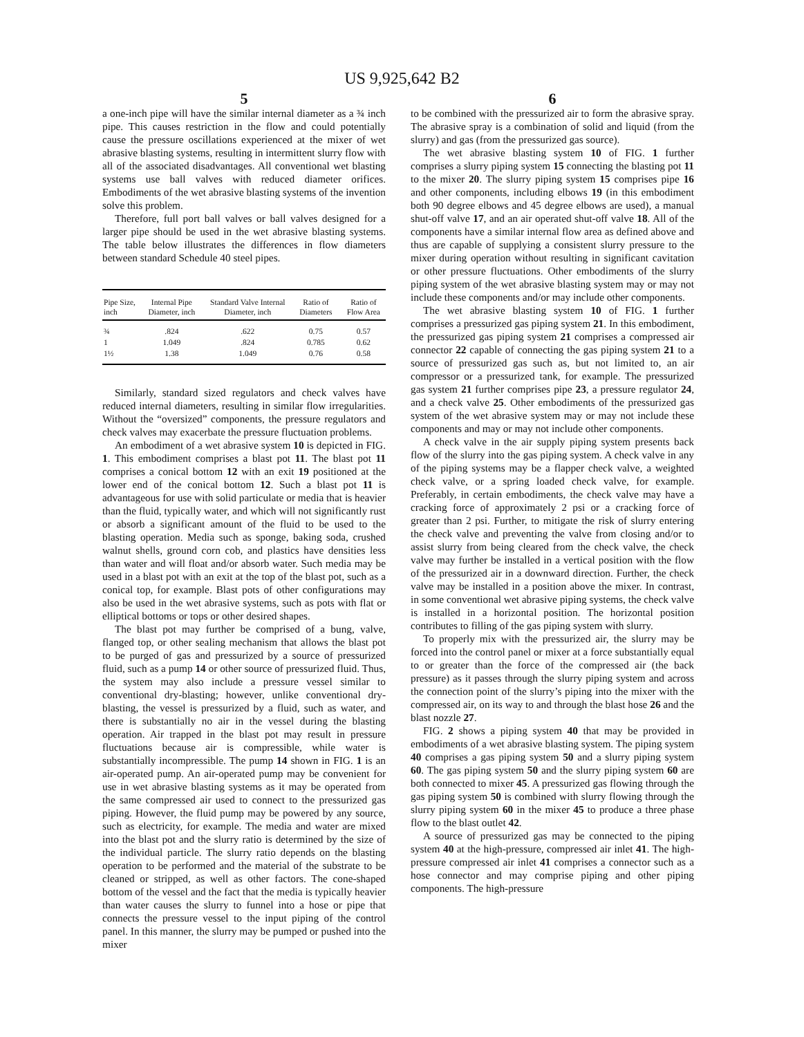US 9,925,642 B2
5
a one-inch pipe will have the similar internal diameter as a ¾ inch pipe. This causes restriction in the flow and could potentially cause the pressure oscillations experienced at the mixer of wet abrasive blasting systems, resulting in intermittent slurry flow with all of the associated disadvantages. All conventional wet blasting systems use ball valves with reduced diameter orifices. Embodiments of the wet abrasive blasting systems of the invention solve this problem.
Therefore, full port ball valves or ball valves designed for a larger pipe should be used in the wet abrasive blasting systems. The table below illustrates the differences in flow diameters between standard Schedule 40 steel pipes.
| Pipe Size, inch | Internal Pipe Diameter, inch | Standard Valve Internal Diameter, inch | Ratio of Diameters | Ratio of Flow Area |
| --- | --- | --- | --- | --- |
| ¾ | .824 | .622 | 0.75 | 0.57 |
| 1 | 1.049 | .824 | 0.785 | 0.62 |
| 1½ | 1.38 | 1.049 | 0.76 | 0.58 |
Similarly, standard sized regulators and check valves have reduced internal diameters, resulting in similar flow irregularities. Without the “oversized” components, the pressure regulators and check valves may exacerbate the pressure fluctuation problems.
An embodiment of a wet abrasive system 10 is depicted in FIG. 1. This embodiment comprises a blast pot 11. The blast pot 11 comprises a conical bottom 12 with an exit 19 positioned at the lower end of the conical bottom 12. Such a blast pot 11 is advantageous for use with solid particulate or media that is heavier than the fluid, typically water, and which will not significantly rust or absorb a significant amount of the fluid to be used to the blasting operation. Media such as sponge, baking soda, crushed walnut shells, ground corn cob, and plastics have densities less than water and will float and/or absorb water. Such media may be used in a blast pot with an exit at the top of the blast pot, such as a conical top, for example. Blast pots of other configurations may also be used in the wet abrasive systems, such as pots with flat or elliptical bottoms or tops or other desired shapes.
The blast pot may further be comprised of a bung, valve, flanged top, or other sealing mechanism that allows the blast pot to be purged of gas and pressurized by a source of pressurized fluid, such as a pump 14 or other source of pressurized fluid. Thus, the system may also include a pressure vessel similar to conventional dry-blasting; however, unlike conventional dry-blasting, the vessel is pressurized by a fluid, such as water, and there is substantially no air in the vessel during the blasting operation. Air trapped in the blast pot may result in pressure fluctuations because air is compressible, while water is substantially incompressible. The pump 14 shown in FIG. 1 is an air-operated pump. An air-operated pump may be convenient for use in wet abrasive blasting systems as it may be operated from the same compressed air used to connect to the pressurized gas piping. However, the fluid pump may be powered by any source, such as electricity, for example. The media and water are mixed into the blast pot and the slurry ratio is determined by the size of the individual particle. The slurry ratio depends on the blasting operation to be performed and the material of the substrate to be cleaned or stripped, as well as other factors. The cone-shaped bottom of the vessel and the fact that the media is typically heavier than water causes the slurry to funnel into a hose or pipe that connects the pressure vessel to the input piping of the control panel. In this manner, the slurry may be pumped or pushed into the mixer
6
to be combined with the pressurized air to form the abrasive spray. The abrasive spray is a combination of solid and liquid (from the slurry) and gas (from the pressurized gas source).
The wet abrasive blasting system 10 of FIG. 1 further comprises a slurry piping system 15 connecting the blasting pot 11 to the mixer 20. The slurry piping system 15 comprises pipe 16 and other components, including elbows 19 (in this embodiment both 90 degree elbows and 45 degree elbows are used), a manual shut-off valve 17, and an air operated shut-off valve 18. All of the components have a similar internal flow area as defined above and thus are capable of supplying a consistent slurry pressure to the mixer during operation without resulting in significant cavitation or other pressure fluctuations. Other embodiments of the slurry piping system of the wet abrasive blasting system may or may not include these components and/or may include other components.
The wet abrasive blasting system 10 of FIG. 1 further comprises a pressurized gas piping system 21. In this embodiment, the pressurized gas piping system 21 comprises a compressed air connector 22 capable of connecting the gas piping system 21 to a source of pressurized gas such as, but not limited to, an air compressor or a pressurized tank, for example. The pressurized gas system 21 further comprises pipe 23, a pressure regulator 24, and a check valve 25. Other embodiments of the pressurized gas system of the wet abrasive system may or may not include these components and may or may not include other components.
A check valve in the air supply piping system presents back flow of the slurry into the gas piping system. A check valve in any of the piping systems may be a flapper check valve, a weighted check valve, or a spring loaded check valve, for example. Preferably, in certain embodiments, the check valve may have a cracking force of approximately 2 psi or a cracking force of greater than 2 psi. Further, to mitigate the risk of slurry entering the check valve and preventing the valve from closing and/or to assist slurry from being cleared from the check valve, the check valve may further be installed in a vertical position with the flow of the pressurized air in a downward direction. Further, the check valve may be installed in a position above the mixer. In contrast, in some conventional wet abrasive piping systems, the check valve is installed in a horizontal position. The horizontal position contributes to filling of the gas piping system with slurry.
To properly mix with the pressurized air, the slurry may be forced into the control panel or mixer at a force substantially equal to or greater than the force of the compressed air (the back pressure) as it passes through the slurry piping system and across the connection point of the slurry’s piping into the mixer with the compressed air, on its way to and through the blast hose 26 and the blast nozzle 27.
FIG. 2 shows a piping system 40 that may be provided in embodiments of a wet abrasive blasting system. The piping system 40 comprises a gas piping system 50 and a slurry piping system 60. The gas piping system 50 and the slurry piping system 60 are both connected to mixer 45. A pressurized gas flowing through the gas piping system 50 is combined with slurry flowing through the slurry piping system 60 in the mixer 45 to produce a three phase flow to the blast outlet 42.
A source of pressurized gas may be connected to the piping system 40 at the high-pressure, compressed air inlet 41. The high-pressure compressed air inlet 41 comprises a connector such as a hose connector and may comprise piping and other piping components. The high-pressure
5 10 15 20 25 30 35 40 45 50 55 60 65